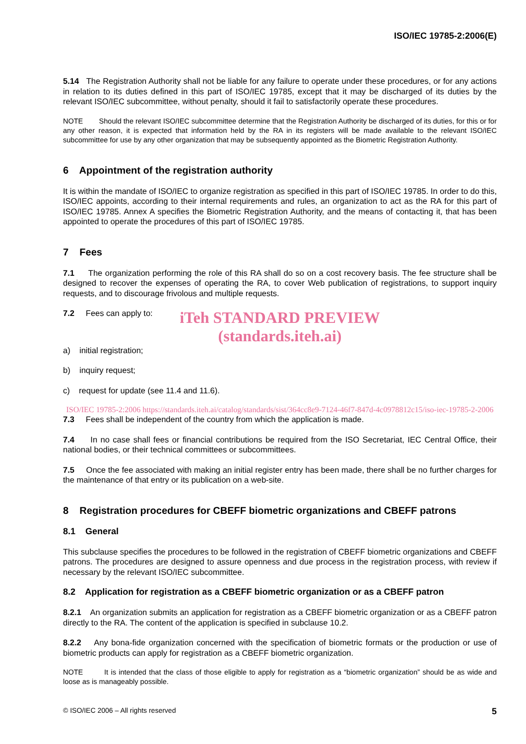ISO/IEC 19785-2:2006(E)
5.14 The Registration Authority shall not be liable for any failure to operate under these procedures, or for any actions in relation to its duties defined in this part of ISO/IEC 19785, except that it may be discharged of its duties by the relevant ISO/IEC subcommittee, without penalty, should it fail to satisfactorily operate these procedures.
NOTE Should the relevant ISO/IEC subcommittee determine that the Registration Authority be discharged of its duties, for this or for any other reason, it is expected that information held by the RA in its registers will be made available to the relevant ISO/IEC subcommittee for use by any other organization that may be subsequently appointed as the Biometric Registration Authority.
6 Appointment of the registration authority
It is within the mandate of ISO/IEC to organize registration as specified in this part of ISO/IEC 19785. In order to do this, ISO/IEC appoints, according to their internal requirements and rules, an organization to act as the RA for this part of ISO/IEC 19785. Annex A specifies the Biometric Registration Authority, and the means of contacting it, that has been appointed to operate the procedures of this part of ISO/IEC 19785.
7 Fees
7.1 The organization performing the role of this RA shall do so on a cost recovery basis. The fee structure shall be designed to recover the expenses of operating the RA, to cover Web publication of registrations, to support inquiry requests, and to discourage frivolous and multiple requests.
7.2 Fees can apply to:
iTeh STANDARD PREVIEW
(standards.iteh.ai)
a) initial registration;
b) inquiry request;
c) request for update (see 11.4 and 11.6).
ISO/IEC 19785-2:2006 https://standards.iteh.ai/catalog/standards/sist/364cc8e9-7124-46f7-847d-4c0978812c15/iso-iec-19785-2-2006
7.3 Fees shall be independent of the country from which the application is made.
7.4 In no case shall fees or financial contributions be required from the ISO Secretariat, IEC Central Office, their national bodies, or their technical committees or subcommittees.
7.5 Once the fee associated with making an initial register entry has been made, there shall be no further charges for the maintenance of that entry or its publication on a web-site.
8 Registration procedures for CBEFF biometric organizations and CBEFF patrons
8.1 General
This subclause specifies the procedures to be followed in the registration of CBEFF biometric organizations and CBEFF patrons. The procedures are designed to assure openness and due process in the registration process, with review if necessary by the relevant ISO/IEC subcommittee.
8.2 Application for registration as a CBEFF biometric organization or as a CBEFF patron
8.2.1 An organization submits an application for registration as a CBEFF biometric organization or as a CBEFF patron directly to the RA. The content of the application is specified in subclause 10.2.
8.2.2 Any bona-fide organization concerned with the specification of biometric formats or the production or use of biometric products can apply for registration as a CBEFF biometric organization.
NOTE It is intended that the class of those eligible to apply for registration as a “biometric organization” should be as wide and loose as is manageably possible.
© ISO/IEC 2006 – All rights reserved 5